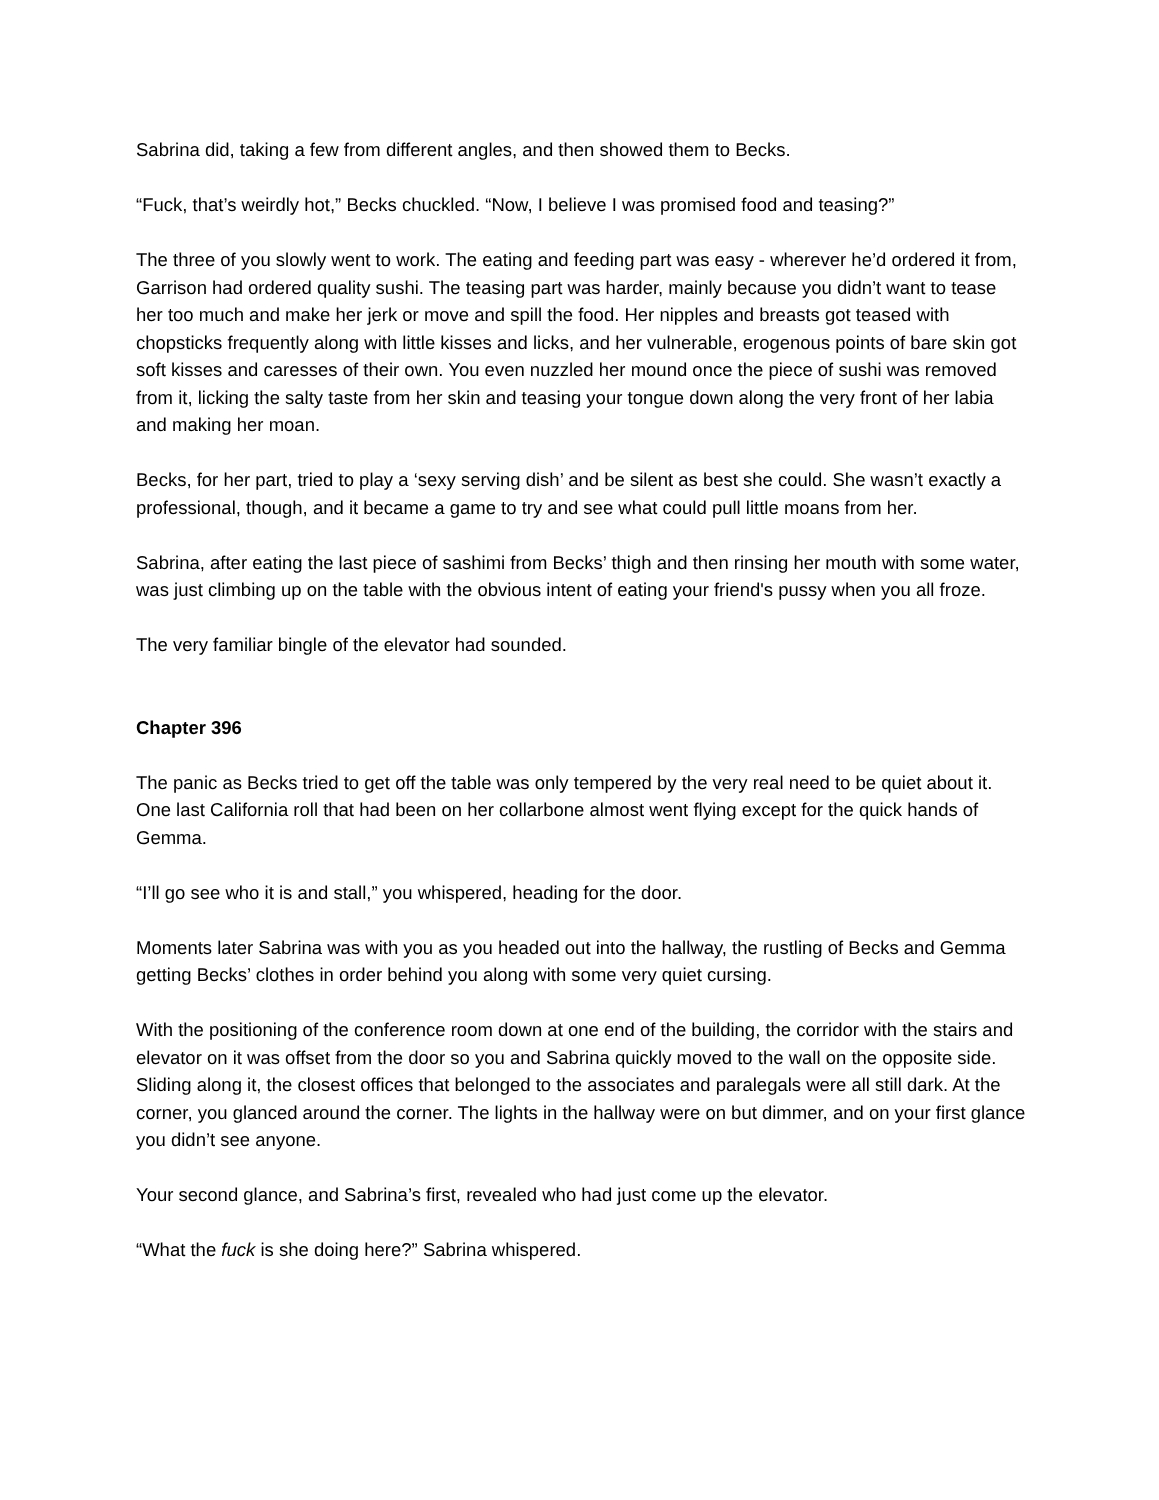Sabrina did, taking a few from different angles, and then showed them to Becks.
“Fuck, that’s weirdly hot,” Becks chuckled. “Now, I believe I was promised food and teasing?”
The three of you slowly went to work. The eating and feeding part was easy - wherever he’d ordered it from, Garrison had ordered quality sushi. The teasing part was harder, mainly because you didn’t want to tease her too much and make her jerk or move and spill the food. Her nipples and breasts got teased with chopsticks frequently along with little kisses and licks, and her vulnerable, erogenous points of bare skin got soft kisses and caresses of their own. You even nuzzled her mound once the piece of sushi was removed from it, licking the salty taste from her skin and teasing your tongue down along the very front of her labia and making her moan.
Becks, for her part, tried to play a ‘sexy serving dish’ and be silent as best she could. She wasn’t exactly a professional, though, and it became a game to try and see what could pull little moans from her.
Sabrina, after eating the last piece of sashimi from Becks’ thigh and then rinsing her mouth with some water, was just climbing up on the table with the obvious intent of eating your friend's pussy when you all froze.
The very familiar bingle of the elevator had sounded.
Chapter 396
The panic as Becks tried to get off the table was only tempered by the very real need to be quiet about it. One last California roll that had been on her collarbone almost went flying except for the quick hands of Gemma.
“I’ll go see who it is and stall,” you whispered, heading for the door.
Moments later Sabrina was with you as you headed out into the hallway, the rustling of Becks and Gemma getting Becks’ clothes in order behind you along with some very quiet cursing.
With the positioning of the conference room down at one end of the building, the corridor with the stairs and elevator on it was offset from the door so you and Sabrina quickly moved to the wall on the opposite side. Sliding along it, the closest offices that belonged to the associates and paralegals were all still dark. At the corner, you glanced around the corner. The lights in the hallway were on but dimmer, and on your first glance you didn’t see anyone.
Your second glance, and Sabrina’s first, revealed who had just come up the elevator.
“What the fuck is she doing here?” Sabrina whispered.